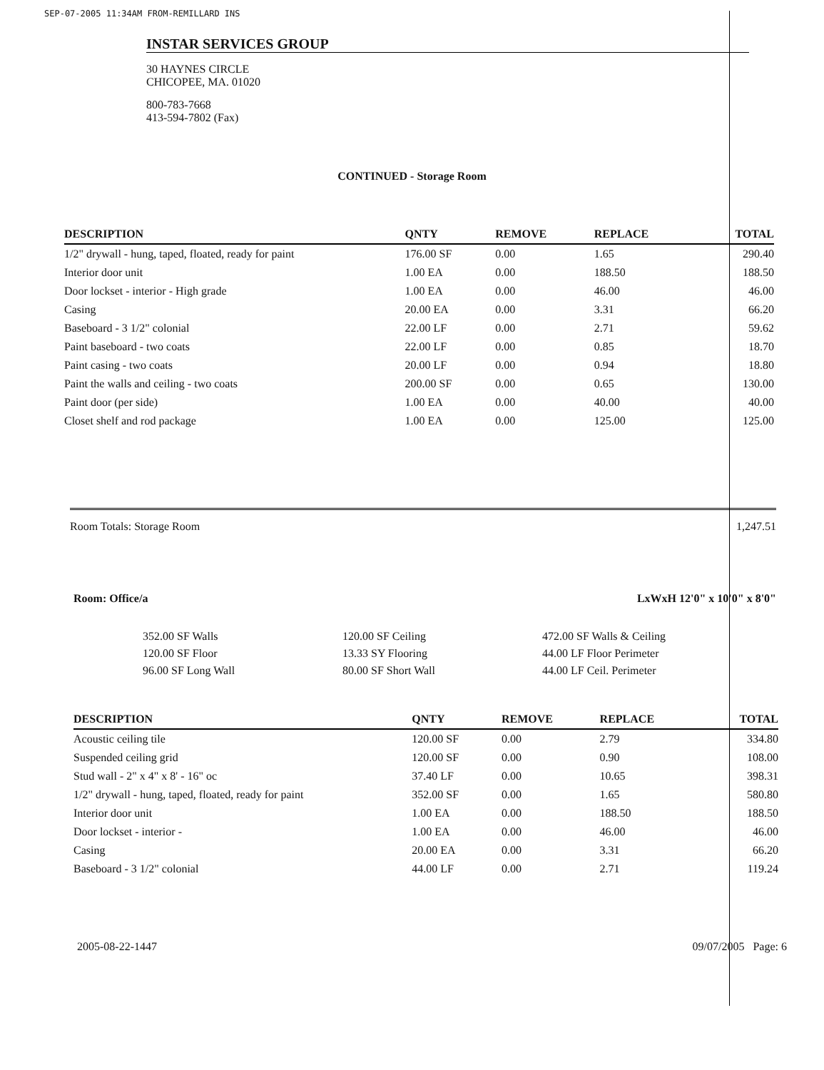SEP-07-2005 11:34AM FROM-REMILLARD INS
INSTAR SERVICES GROUP
30 HAYNES CIRCLE
CHICOPEE, MA. 01020
800-783-7668
413-594-7802 (Fax)
CONTINUED - Storage Room
| DESCRIPTION | QNTY | REMOVE | REPLACE | TOTAL |
| --- | --- | --- | --- | --- |
| 1/2" drywall - hung, taped, floated, ready for paint | 176.00 SF | 0.00 | 1.65 | 290.40 |
| Interior door unit | 1.00 EA | 0.00 | 188.50 | 188.50 |
| Door lockset - interior - High grade | 1.00 EA | 0.00 | 46.00 | 46.00 |
| Casing | 20.00 EA | 0.00 | 3.31 | 66.20 |
| Baseboard - 3 1/2" colonial | 22.00 LF | 0.00 | 2.71 | 59.62 |
| Paint baseboard - two coats | 22.00 LF | 0.00 | 0.85 | 18.70 |
| Paint casing - two coats | 20.00 LF | 0.00 | 0.94 | 18.80 |
| Paint the walls and ceiling - two coats | 200.00 SF | 0.00 | 0.65 | 130.00 |
| Paint door (per side) | 1.00 EA | 0.00 | 40.00 | 40.00 |
| Closet shelf and rod package | 1.00 EA | 0.00 | 125.00 | 125.00 |
Room Totals: Storage Room 1,247.51
Room: Office/a LxWxH 12'0" x 10'0" x 8'0"
352.00 SF Walls
120.00 SF Floor
96.00 SF Long Wall
120.00 SF Ceiling
13.33 SY Flooring
80.00 SF Short Wall
472.00 SF Walls & Ceiling
44.00 LF Floor Perimeter
44.00 LF Ceil. Perimeter
| DESCRIPTION | QNTY | REMOVE | REPLACE | TOTAL |
| --- | --- | --- | --- | --- |
| Acoustic ceiling tile | 120.00 SF | 0.00 | 2.79 | 334.80 |
| Suspended ceiling grid | 120.00 SF | 0.00 | 0.90 | 108.00 |
| Stud wall - 2" x 4" x 8' - 16" oc | 37.40 LF | 0.00 | 10.65 | 398.31 |
| 1/2" drywall - hung, taped, floated, ready for paint | 352.00 SF | 0.00 | 1.65 | 580.80 |
| Interior door unit | 1.00 EA | 0.00 | 188.50 | 188.50 |
| Door lockset - interior - | 1.00 EA | 0.00 | 46.00 | 46.00 |
| Casing | 20.00 EA | 0.00 | 3.31 | 66.20 |
| Baseboard - 3 1/2" colonial | 44.00 LF | 0.00 | 2.71 | 119.24 |
2005-08-22-1447 09/07/2005 Page: 6